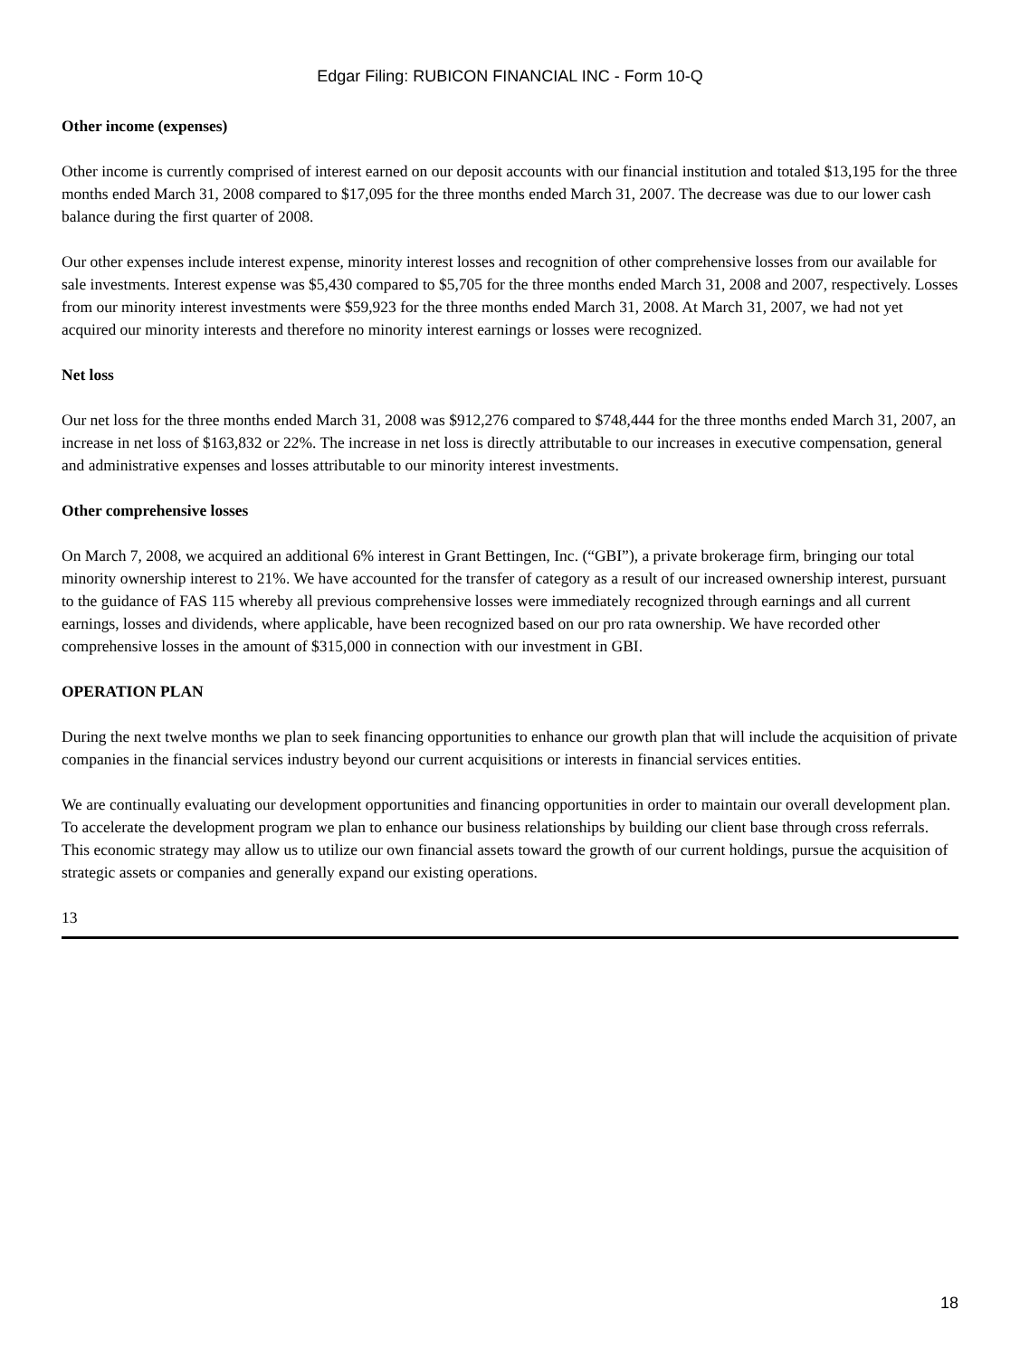Edgar Filing: RUBICON FINANCIAL INC - Form 10-Q
Other income (expenses)
Other income is currently comprised of interest earned on our deposit accounts with our financial institution and totaled $13,195 for the three months ended March 31, 2008 compared to $17,095 for the three months ended March 31, 2007. The decrease was due to our lower cash balance during the first quarter of 2008.
Our other expenses include interest expense, minority interest losses and recognition of other comprehensive losses from our available for sale investments. Interest expense was $5,430 compared to $5,705 for the three months ended March 31, 2008 and 2007, respectively. Losses from our minority interest investments were $59,923 for the three months ended March 31, 2008. At March 31, 2007, we had not yet acquired our minority interests and therefore no minority interest earnings or losses were recognized.
Net loss
Our net loss for the three months ended March 31, 2008 was $912,276 compared to $748,444 for the three months ended March 31, 2007, an increase in net loss of $163,832 or 22%. The increase in net loss is directly attributable to our increases in executive compensation, general and administrative expenses and losses attributable to our minority interest investments.
Other comprehensive losses
On March 7, 2008, we acquired an additional 6% interest in Grant Bettingen, Inc. (“GBI”), a private brokerage firm, bringing our total minority ownership interest to 21%. We have accounted for the transfer of category as a result of our increased ownership interest, pursuant to the guidance of FAS 115 whereby all previous comprehensive losses were immediately recognized through earnings and all current earnings, losses and dividends, where applicable, have been recognized based on our pro rata ownership. We have recorded other comprehensive losses in the amount of $315,000 in connection with our investment in GBI.
OPERATION PLAN
During the next twelve months we plan to seek financing opportunities to enhance our growth plan that will include the acquisition of private companies in the financial services industry beyond our current acquisitions or interests in financial services entities.
We are continually evaluating our development opportunities and financing opportunities in order to maintain our overall development plan. To accelerate the development program we plan to enhance our business relationships by building our client base through cross referrals. This economic strategy may allow us to utilize our own financial assets toward the growth of our current holdings, pursue the acquisition of strategic assets or companies and generally expand our existing operations.
13
18